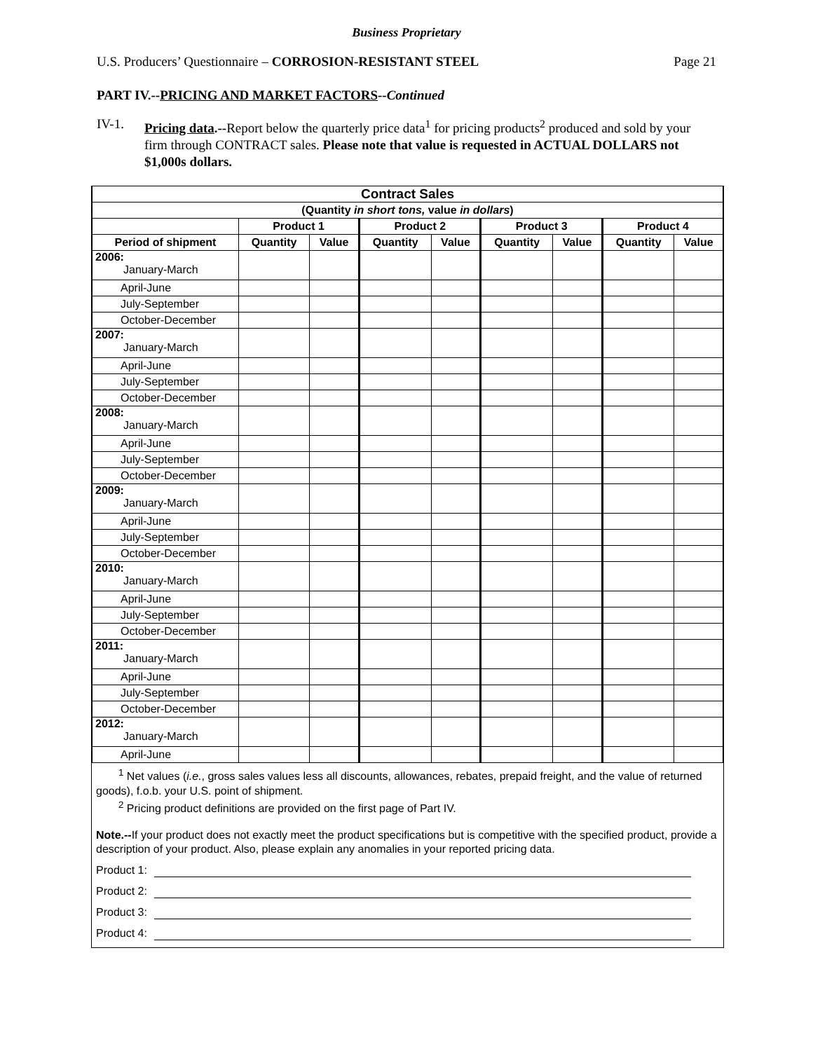Business Proprietary
U.S. Producers’ Questionnaire – CORROSION-RESISTANT STEEL Page 21
PART IV.--PRICING AND MARKET FACTORS--Continued
IV-1. Pricing data.--Report below the quarterly price data<sup>1</sup> for pricing products<sup>2</sup> produced and sold by your firm through CONTRACT sales. Please note that value is requested in ACTUAL DOLLARS not $1,000s dollars.
| Contract Sales | | | | | | | | |
| --- | --- | --- | --- | --- | --- | --- | --- | --- |
| (Quantity in short tons, value in dollars ) | | | | | | | | |
| | Product 1 | | Product 2 | | Product 3 | | Product 4 | |
| Period of shipment | Quantity | Value | Quantity | Value | Quantity | Value | Quantity | Value |
| 2006: January-March | | | | | | | | |
| April-June | | | | | | | | |
| July-September | | | | | | | | |
| October-December | | | | | | | | |
| 2007: January-March | | | | | | | | |
| April-June | | | | | | | | |
| July-September | | | | | | | | |
| October-December | | | | | | | | |
| 2008: January-March | | | | | | | | |
| April-June | | | | | | | | |
| July-September | | | | | | | | |
| October-December | | | | | | | | |
| 2009: January-March | | | | | | | | |
| April-June | | | | | | | | |
| July-September | | | | | | | | |
| October-December | | | | | | | | |
| 2010: January-March | | | | | | | | |
| April-June | | | | | | | | |
| July-September | | | | | | | | |
| October-December | | | | | | | | |
| 2011: January-March | | | | | | | | |
| April-June | | | | | | | | |
| July-September | | | | | | | | |
| October-December | | | | | | | | |
| 2012: January-March | | | | | | | | |
| April-June | | | | | | | | |
<sup>1</sup> Net values (i.e., gross sales values less all discounts, allowances, rebates, prepaid freight, and the value of returned goods), f.o.b. your U.S. point of shipment.
<sup>2</sup> Pricing product definitions are provided on the first page of Part IV.
Note.--If your product does not exactly meet the product specifications but is competitive with the specified product, provide a description of your product. Also, please explain any anomalies in your reported pricing data.
Product 1:
Product 2:
Product 3:
Product 4: